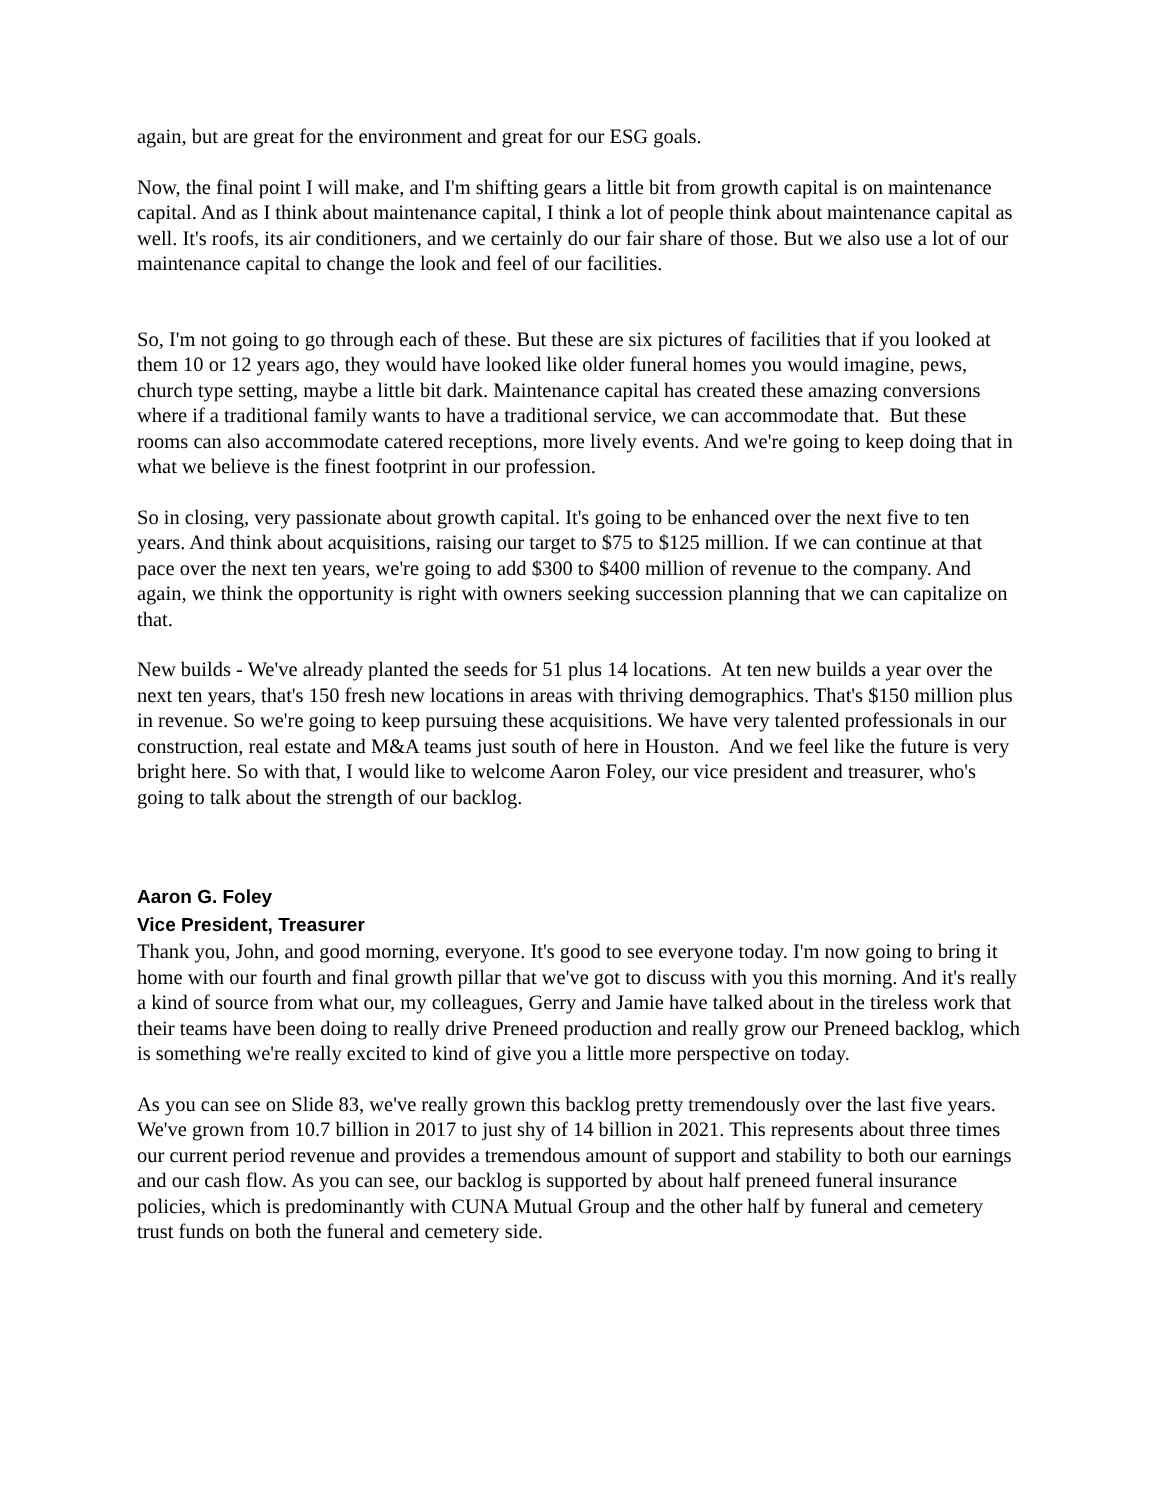again, but are great for the environment and great for our ESG goals.
Now, the final point I will make, and I'm shifting gears a little bit from growth capital is on maintenance capital. And as I think about maintenance capital, I think a lot of people think about maintenance capital as well. It's roofs, its air conditioners, and we certainly do our fair share of those. But we also use a lot of our maintenance capital to change the look and feel of our facilities.
So, I'm not going to go through each of these. But these are six pictures of facilities that if you looked at them 10 or 12 years ago, they would have looked like older funeral homes you would imagine, pews, church type setting, maybe a little bit dark. Maintenance capital has created these amazing conversions where if a traditional family wants to have a traditional service, we can accommodate that. But these rooms can also accommodate catered receptions, more lively events. And we're going to keep doing that in what we believe is the finest footprint in our profession.
So in closing, very passionate about growth capital. It's going to be enhanced over the next five to ten years. And think about acquisitions, raising our target to $75 to $125 million. If we can continue at that pace over the next ten years, we're going to add $300 to $400 million of revenue to the company. And again, we think the opportunity is right with owners seeking succession planning that we can capitalize on that.
New builds - We've already planted the seeds for 51 plus 14 locations. At ten new builds a year over the next ten years, that's 150 fresh new locations in areas with thriving demographics. That's $150 million plus in revenue. So we're going to keep pursuing these acquisitions. We have very talented professionals in our construction, real estate and M&A teams just south of here in Houston. And we feel like the future is very bright here. So with that, I would like to welcome Aaron Foley, our vice president and treasurer, who's going to talk about the strength of our backlog.
Aaron G. Foley
Vice President, Treasurer
Thank you, John, and good morning, everyone. It's good to see everyone today. I'm now going to bring it home with our fourth and final growth pillar that we've got to discuss with you this morning. And it's really a kind of source from what our, my colleagues, Gerry and Jamie have talked about in the tireless work that their teams have been doing to really drive Preneed production and really grow our Preneed backlog, which is something we're really excited to kind of give you a little more perspective on today.
As you can see on Slide 83, we've really grown this backlog pretty tremendously over the last five years. We've grown from 10.7 billion in 2017 to just shy of 14 billion in 2021. This represents about three times our current period revenue and provides a tremendous amount of support and stability to both our earnings and our cash flow. As you can see, our backlog is supported by about half preneed funeral insurance policies, which is predominantly with CUNA Mutual Group and the other half by funeral and cemetery trust funds on both the funeral and cemetery side.